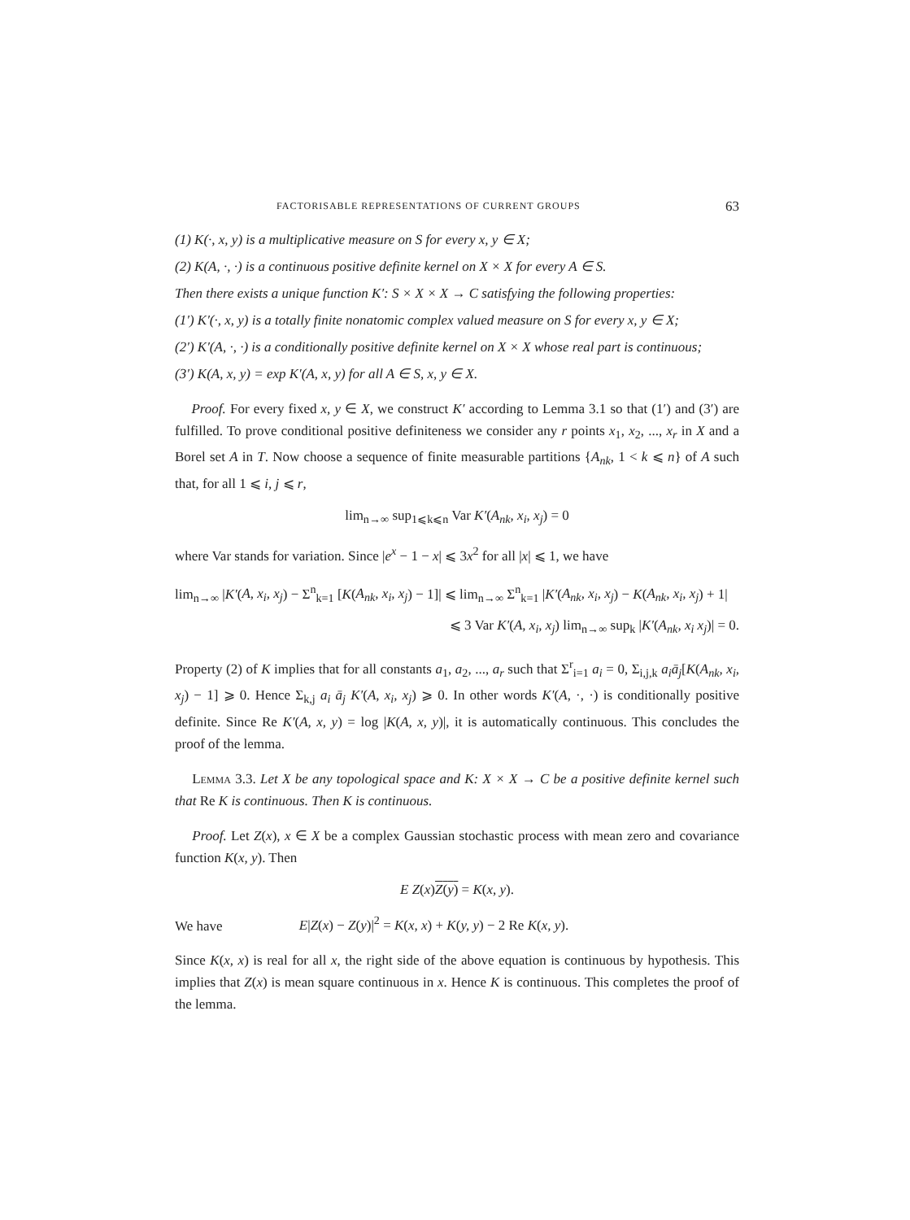FACTORISABLE REPRESENTATIONS OF CURRENT GROUPS 63
(1) K(·, x, y) is a multiplicative measure on S for every x, y ∈ X;
(2) K(A, ·, ·) is a continuous positive definite kernel on X × X for every A ∈ S.
Then there exists a unique function K′: S × X × X → C satisfying the following properties:
(1′) K′(·, x, y) is a totally finite nonatomic complex valued measure on S for every x, y ∈ X;
(2′) K′(A, ·, ·) is a conditionally positive definite kernel on X × X whose real part is continuous;
(3′) K(A, x, y) = exp K′(A, x, y) for all A ∈ S, x, y ∈ X.
Proof. For every fixed x, y ∈ X, we construct K′ according to Lemma 3.1 so that (1′) and (3′) are fulfilled. To prove conditional positive definiteness we consider any r points x<sub>1</sub>, x<sub>2</sub>, ..., x<sub>r</sub> in X and a Borel set A in T. Now choose a sequence of finite measurable partitions {A<sub>nk</sub>, 1 < k ⩽ n} of A such that, for all 1 ⩽ i, j ⩽ r,
lim<sub>n→∞</sub> sup<sub>1⩽k⩽n</sub> Var K′(A<sub>nk</sub>, x<sub>i</sub>, x<sub>j</sub>) = 0
where Var stands for variation. Since |e<sup>x</sup> − 1 − x| ⩽ 3x<sup>2</sup> for all |x| ⩽ 1, we have
lim<sub>n→∞</sub> |K′(A, x<sub>i</sub>, x<sub>j</sub>) − Σ<sup>n</sup><sub>k=1</sub> [K(A<sub>nk</sub>, x<sub>i</sub>, x<sub>j</sub>) − 1]| ⩽ lim<sub>n→∞</sub> Σ<sup>n</sup><sub>k=1</sub> |K′(A<sub>nk</sub>, x<sub>i</sub>, x<sub>j</sub>) − K(A<sub>nk</sub>, x<sub>i</sub>, x<sub>j</sub>) + 1|
⩽ 3 Var K′(A, x<sub>i</sub>, x<sub>j</sub>) lim<sub>n→∞</sub> sup<sub>k</sub> |K′(A<sub>nk</sub>, x<sub>i</sub> x<sub>j</sub>)| = 0.
Property (2) of K implies that for all constants a<sub>1</sub>, a<sub>2</sub>, ..., a<sub>r</sub> such that Σ<sup>r</sup><sub>i=1</sub> a<sub>i</sub> = 0, Σ<sub>i,j,k</sub> a<sub>i</sub>ā<sub>j</sub>[K(A<sub>nk</sub>, x<sub>i</sub>, x<sub>j</sub>) − 1] ⩾ 0. Hence Σ<sub>k,j</sub> a<sub>i</sub> ā<sub>j</sub> K′(A, x<sub>i</sub>, x<sub>j</sub>) ⩾ 0. In other words K′(A, ·, ·) is conditionally positive definite. Since Re K′(A, x, y) = log |K(A, x, y)|, it is automatically continuous. This concludes the proof of the lemma.
Lemma 3.3. Let X be any topological space and K: X × X → C be a positive definite kernel such that Re K is continuous. Then K is continuous.
Proof. Let Z(x), x ∈ X be a complex Gaussian stochastic process with mean zero and covariance function K(x, y). Then
E Z(x)Z(y) = K(x, y).
We have E|Z(x) − Z(y)|<sup>2</sup> = K(x, x) + K(y, y) − 2 Re K(x, y).
Since K(x, x) is real for all x, the right side of the above equation is continuous by hypothesis. This implies that Z(x) is mean square continuous in x. Hence K is continuous. This completes the proof of the lemma.